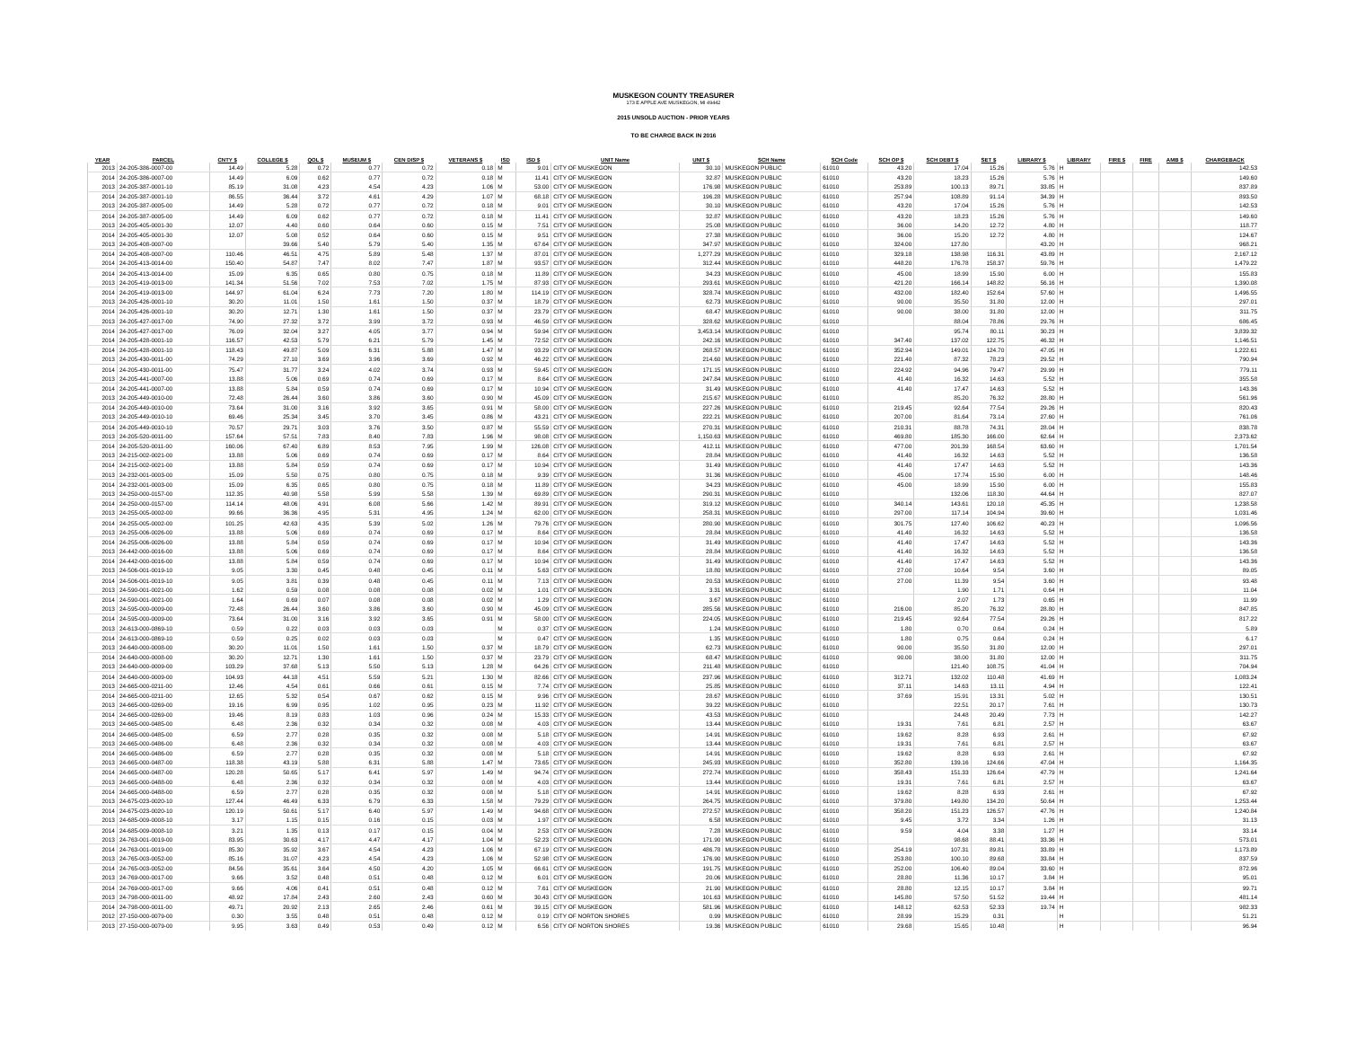MUSKEGON COUNTY TREASURER
173 E APPLE AVE MUSKEGON, MI 49442
2015 UNSOLD AUCTION - PRIOR YEARS
TO BE CHARGE BACK IN 2016
| YEAR | PARCEL | CNTY $ | COLLEGE $ | QOL $ | MUSEUM $ | CEN DISP $ | VETERANS $ | ISD | ISD $ | UNIT Name | UNIT $ | SCH Name | SCH Code | SCH OP $ | SCH DEBT $ | SET $ | LIBRARY $ | LIBRARY | FIRE $ | FIRE | AMB $ | CHARGEBACK |
| --- | --- | --- | --- | --- | --- | --- | --- | --- | --- | --- | --- | --- | --- | --- | --- | --- | --- | --- | --- | --- | --- | --- |
| 2013 | 24-205-386-0007-00 | 14.49 | 5.28 | 0.72 | 0.77 | 0.72 | 0.18 | M | 9.01 | CITY OF MUSKEGON | 30.10 | MUSKEGON PUBLIC | 61010 | 43.20 | 17.04 | 15.26 | 5.76 | H | | | | 142.53 |
| 2014 | 24-205-386-0007-00 | 14.49 | 6.09 | 0.62 | 0.77 | 0.72 | 0.18 | M | 11.41 | CITY OF MUSKEGON | 32.87 | MUSKEGON PUBLIC | 61010 | 43.20 | 18.23 | 15.26 | 5.76 | H | | | | 149.60 |
| 2013 | 24-205-387-0001-10 | 85.19 | 31.08 | 4.23 | 4.54 | 4.23 | 1.06 | M | 53.00 | CITY OF MUSKEGON | 176.98 | MUSKEGON PUBLIC | 61010 | 253.89 | 100.13 | 89.71 | 33.85 | H | | | | 837.89 |
| 2014 | 24-205-387-0001-10 | 86.55 | 36.44 | 3.72 | 4.61 | 4.29 | 1.07 | M | 68.18 | CITY OF MUSKEGON | 196.28 | MUSKEGON PUBLIC | 61010 | 257.94 | 108.89 | 91.14 | 34.39 | H | | | | 893.50 |
| 2013 | 24-205-387-0005-00 | 14.49 | 5.28 | 0.72 | 0.77 | 0.72 | 0.18 | M | 9.01 | CITY OF MUSKEGON | 30.10 | MUSKEGON PUBLIC | 61010 | 43.20 | 17.04 | 15.26 | 5.76 | H | | | | 142.53 |
| 2014 | 24-205-387-0005-00 | 14.49 | 6.09 | 0.62 | 0.77 | 0.72 | 0.18 | M | 11.41 | CITY OF MUSKEGON | 32.87 | MUSKEGON PUBLIC | 61010 | 43.20 | 18.23 | 15.26 | 5.76 | H | | | | 149.60 |
| 2013 | 24-205-405-0001-30 | 12.07 | 4.40 | 0.60 | 0.64 | 0.60 | 0.15 | M | 7.51 | CITY OF MUSKEGON | 25.08 | MUSKEGON PUBLIC | 61010 | 36.00 | 14.20 | 12.72 | 4.80 | H | | | | 118.77 |
| 2014 | 24-205-405-0001-30 | 12.07 | 5.08 | 0.52 | 0.64 | 0.60 | 0.15 | M | 9.51 | CITY OF MUSKEGON | 27.38 | MUSKEGON PUBLIC | 61010 | 36.00 | 15.20 | 12.72 | 4.80 | H | | | | 124.67 |
| 2013 | 24-205-408-0007-00 | | 39.66 | 5.40 | 5.79 | 5.40 | 1.35 | M | 67.64 | CITY OF MUSKEGON | 347.97 | MUSKEGON PUBLIC | 61010 | 324.00 | 127.80 | | 43.20 | H | | | | 968.21 |
| 2014 | 24-205-408-0007-00 | 110.46 | 46.51 | 4.75 | 5.89 | 5.48 | 1.37 | M | 87.01 | CITY OF MUSKEGON | 1,277.29 | MUSKEGON PUBLIC | 61010 | 329.18 | 138.98 | 116.31 | 43.89 | H | | | | 2,167.12 |
| 2014 | 24-205-413-0014-00 | 150.40 | 54.87 | 7.47 | 8.02 | 7.47 | 1.87 | M | 93.57 | CITY OF MUSKEGON | 312.44 | MUSKEGON PUBLIC | 61010 | 448.20 | 176.78 | 158.37 | 59.76 | H | | | | 1,479.22 |
| 2014 | 24-205-413-0014-00 | 15.09 | 6.35 | 0.65 | 0.80 | 0.75 | 0.18 | M | 11.89 | CITY OF MUSKEGON | 34.23 | MUSKEGON PUBLIC | 61010 | 45.00 | 18.99 | 15.90 | 6.00 | H | | | | 155.83 |
| 2013 | 24-205-419-0013-00 | 141.34 | 51.56 | 7.02 | 7.53 | 7.02 | 1.75 | M | 87.93 | CITY OF MUSKEGON | 293.61 | MUSKEGON PUBLIC | 61010 | 421.20 | 166.14 | 148.82 | 56.16 | H | | | | 1,390.08 |
| 2014 | 24-205-419-0013-00 | 144.97 | 61.04 | 6.24 | 7.73 | 7.20 | 1.80 | M | 114.19 | CITY OF MUSKEGON | 328.74 | MUSKEGON PUBLIC | 61010 | 432.00 | 182.40 | 152.64 | 57.60 | H | | | | 1,496.55 |
| 2013 | 24-205-426-0001-10 | 30.20 | 11.01 | 1.50 | 1.61 | 1.50 | 0.37 | M | 18.79 | CITY OF MUSKEGON | 62.73 | MUSKEGON PUBLIC | 61010 | 90.00 | 35.50 | 31.80 | 12.00 | H | | | | 297.01 |
| 2014 | 24-205-426-0001-10 | 30.20 | 12.71 | 1.30 | 1.61 | 1.50 | 0.37 | M | 23.79 | CITY OF MUSKEGON | 68.47 | MUSKEGON PUBLIC | 61010 | 90.00 | 38.00 | 31.80 | 12.00 | H | | | | 311.75 |
| 2013 | 24-205-427-0017-00 | 74.90 | 27.32 | 3.72 | 3.99 | 3.72 | 0.93 | M | 46.59 | CITY OF MUSKEGON | 328.62 | MUSKEGON PUBLIC | 61010 | | 88.04 | 78.86 | 29.76 | H | | | | 686.45 |
| 2014 | 24-205-427-0017-00 | 76.09 | 32.04 | 3.27 | 4.05 | 3.77 | 0.94 | M | 59.94 | CITY OF MUSKEGON | 3,453.14 | MUSKEGON PUBLIC | 61010 | | 95.74 | 80.11 | 30.23 | H | | | | 3,839.32 |
| 2014 | 24-205-428-0001-10 | 116.57 | 42.53 | 5.79 | 6.21 | 5.79 | 1.45 | M | 72.52 | CITY OF MUSKEGON | 242.16 | MUSKEGON PUBLIC | 61010 | 347.40 | 137.02 | 122.75 | 46.32 | H | | | | 1,146.51 |
| 2014 | 24-205-428-0001-10 | 118.43 | 49.87 | 5.09 | 6.31 | 5.88 | 1.47 | M | 93.29 | CITY OF MUSKEGON | 268.57 | MUSKEGON PUBLIC | 61010 | 352.94 | 149.01 | 124.70 | 47.05 | H | | | | 1,222.61 |
| 2013 | 24-205-430-0011-00 | 74.29 | 27.10 | 3.69 | 3.96 | 3.69 | 0.92 | M | 46.22 | CITY OF MUSKEGON | 214.60 | MUSKEGON PUBLIC | 61010 | 221.40 | 87.32 | 78.23 | 29.52 | H | | | | 790.94 |
| 2014 | 24-205-430-0011-00 | 75.47 | 31.77 | 3.24 | 4.02 | 3.74 | 0.93 | M | 59.45 | CITY OF MUSKEGON | 171.15 | MUSKEGON PUBLIC | 61010 | 224.92 | 94.96 | 79.47 | 29.99 | H | | | | 779.11 |
| 2013 | 24-205-441-0007-00 | 13.88 | 5.06 | 0.69 | 0.74 | 0.69 | 0.17 | M | 8.64 | CITY OF MUSKEGON | 247.84 | MUSKEGON PUBLIC | 61010 | 41.40 | 16.32 | 14.63 | 5.52 | H | | | | 355.58 |
| 2014 | 24-205-441-0007-00 | 13.88 | 5.84 | 0.59 | 0.74 | 0.69 | 0.17 | M | 10.94 | CITY OF MUSKEGON | 31.49 | MUSKEGON PUBLIC | 61010 | 41.40 | 17.47 | 14.63 | 5.52 | H | | | | 143.36 |
| 2013 | 24-205-449-0010-00 | 72.48 | 26.44 | 3.60 | 3.86 | 3.60 | 0.90 | M | 45.09 | CITY OF MUSKEGON | 215.67 | MUSKEGON PUBLIC | 61010 | | 85.20 | 76.32 | 28.80 | H | | | | 561.96 |
| 2014 | 24-205-449-0010-00 | 73.64 | 31.00 | 3.16 | 3.92 | 3.65 | 0.91 | M | 58.00 | CITY OF MUSKEGON | 227.26 | MUSKEGON PUBLIC | 61010 | 219.45 | 92.64 | 77.54 | 29.26 | H | | | | 820.43 |
| 2013 | 24-205-449-0010-10 | 69.46 | 25.34 | 3.45 | 3.70 | 3.45 | 0.86 | M | 43.21 | CITY OF MUSKEGON | 222.21 | MUSKEGON PUBLIC | 61010 | 207.00 | 81.64 | 73.14 | 27.60 | H | | | | 761.06 |
| 2014 | 24-205-449-0010-10 | 70.57 | 29.71 | 3.03 | 3.76 | 3.50 | 0.87 | M | 55.59 | CITY OF MUSKEGON | 270.31 | MUSKEGON PUBLIC | 61010 | 210.31 | 88.78 | 74.31 | 28.04 | H | | | | 838.78 |
| 2013 | 24-205-520-0011-00 | 157.64 | 57.51 | 7.83 | 8.40 | 7.83 | 1.96 | M | 98.08 | CITY OF MUSKEGON | 1,150.63 | MUSKEGON PUBLIC | 61010 | 469.80 | 185.30 | 166.00 | 62.64 | H | | | | 2,373.62 |
| 2014 | 24-205-520-0011-00 | 160.06 | 67.40 | 6.89 | 8.53 | 7.95 | 1.99 | M | 126.08 | CITY OF MUSKEGON | 412.11 | MUSKEGON PUBLIC | 61010 | 477.00 | 201.39 | 168.54 | 63.60 | H | | | | 1,701.54 |
| 2013 | 24-215-002-0021-00 | 13.88 | 5.06 | 0.69 | 0.74 | 0.69 | 0.17 | M | 8.64 | CITY OF MUSKEGON | 28.84 | MUSKEGON PUBLIC | 61010 | 41.40 | 16.32 | 14.63 | 5.52 | H | | | | 136.58 |
| 2014 | 24-215-002-0021-00 | 13.88 | 5.84 | 0.59 | 0.74 | 0.69 | 0.17 | M | 10.94 | CITY OF MUSKEGON | 31.49 | MUSKEGON PUBLIC | 61010 | 41.40 | 17.47 | 14.63 | 5.52 | H | | | | 143.36 |
| 2013 | 24-232-001-0003-00 | 15.09 | 5.50 | 0.75 | 0.80 | 0.75 | 0.18 | M | 9.39 | CITY OF MUSKEGON | 31.36 | MUSKEGON PUBLIC | 61010 | 45.00 | 17.74 | 15.90 | 6.00 | H | | | | 148.46 |
| 2014 | 24-232-001-0003-00 | 15.09 | 6.35 | 0.65 | 0.80 | 0.75 | 0.18 | M | 11.89 | CITY OF MUSKEGON | 34.23 | MUSKEGON PUBLIC | 61010 | 45.00 | 18.99 | 15.90 | 6.00 | H | | | | 155.83 |
| 2013 | 24-250-000-0157-00 | 112.35 | 40.98 | 5.58 | 5.99 | 5.58 | 1.39 | M | 69.89 | CITY OF MUSKEGON | 290.31 | MUSKEGON PUBLIC | 61010 | | 132.06 | 118.30 | 44.64 | H | | | | 827.07 |
| 2014 | 24-250-000-0157-00 | 114.14 | 48.06 | 4.91 | 6.08 | 5.66 | 1.42 | M | 89.91 | CITY OF MUSKEGON | 319.12 | MUSKEGON PUBLIC | 61010 | 340.14 | 143.61 | 120.18 | 45.35 | H | | | | 1,238.58 |
| 2013 | 24-255-005-0002-00 | 99.66 | 36.36 | 4.95 | 5.31 | 4.95 | 1.24 | M | 62.00 | CITY OF MUSKEGON | 258.31 | MUSKEGON PUBLIC | 61010 | 297.00 | 117.14 | 104.94 | 39.60 | H | | | | 1,031.46 |
| 2014 | 24-255-005-0002-00 | 101.25 | 42.63 | 4.35 | 5.39 | 5.02 | 1.26 | M | 79.76 | CITY OF MUSKEGON | 280.90 | MUSKEGON PUBLIC | 61010 | 301.75 | 127.40 | 106.62 | 40.23 | H | | | | 1,096.56 |
| 2013 | 24-255-006-0026-00 | 13.88 | 5.06 | 0.69 | 0.74 | 0.69 | 0.17 | M | 8.64 | CITY OF MUSKEGON | 28.84 | MUSKEGON PUBLIC | 61010 | 41.40 | 16.32 | 14.63 | 5.52 | H | | | | 136.58 |
| 2014 | 24-255-006-0026-00 | 13.88 | 5.84 | 0.59 | 0.74 | 0.69 | 0.17 | M | 10.94 | CITY OF MUSKEGON | 31.49 | MUSKEGON PUBLIC | 61010 | 41.40 | 17.47 | 14.63 | 5.52 | H | | | | 143.36 |
| 2013 | 24-442-000-0016-00 | 13.88 | 5.06 | 0.69 | 0.74 | 0.69 | 0.17 | M | 8.64 | CITY OF MUSKEGON | 28.84 | MUSKEGON PUBLIC | 61010 | 41.40 | 16.32 | 14.63 | 5.52 | H | | | | 136.58 |
| 2014 | 24-442-000-0016-00 | 13.88 | 5.84 | 0.59 | 0.74 | 0.69 | 0.17 | M | 10.94 | CITY OF MUSKEGON | 31.49 | MUSKEGON PUBLIC | 61010 | 41.40 | 17.47 | 14.63 | 5.52 | H | | | | 143.36 |
| 2013 | 24-506-001-0019-10 | 9.05 | 3.30 | 0.45 | 0.48 | 0.45 | 0.11 | M | 5.63 | CITY OF MUSKEGON | 18.80 | MUSKEGON PUBLIC | 61010 | 27.00 | 10.64 | 9.54 | 3.60 | H | | | | 89.05 |
| 2014 | 24-506-001-0019-10 | 9.05 | 3.81 | 0.39 | 0.48 | 0.45 | 0.11 | M | 7.13 | CITY OF MUSKEGON | 20.53 | MUSKEGON PUBLIC | 61010 | 27.00 | 11.39 | 9.54 | 3.60 | H | | | | 93.48 |
| 2013 | 24-590-001-0021-00 | 1.62 | 0.59 | 0.08 | 0.08 | 0.08 | 0.02 | M | 1.01 | CITY OF MUSKEGON | 3.31 | MUSKEGON PUBLIC | 61010 | | 1.90 | 1.71 | 0.64 | H | | | | 11.04 |
| 2014 | 24-590-001-0021-00 | 1.64 | 0.69 | 0.07 | 0.08 | 0.08 | 0.02 | M | 1.29 | CITY OF MUSKEGON | 3.67 | MUSKEGON PUBLIC | 61010 | | 2.07 | 1.73 | 0.65 | H | | | | 11.99 |
| 2013 | 24-595-000-0009-00 | 72.48 | 26.44 | 3.60 | 3.86 | 3.60 | 0.90 | M | 45.09 | CITY OF MUSKEGON | 285.56 | MUSKEGON PUBLIC | 61010 | 216.00 | 85.20 | 76.32 | 28.80 | H | | | | 847.85 |
| 2014 | 24-595-000-0009-00 | 73.64 | 31.00 | 3.16 | 3.92 | 3.65 | 0.91 | M | 58.00 | CITY OF MUSKEGON | 224.05 | MUSKEGON PUBLIC | 61010 | 219.45 | 92.64 | 77.54 | 29.26 | H | | | | 817.22 |
| 2013 | 24-613-000-0869-10 | 0.59 | 0.22 | 0.03 | 0.03 | 0.03 | | M | 0.37 | CITY OF MUSKEGON | 1.24 | MUSKEGON PUBLIC | 61010 | 1.80 | 0.70 | 0.64 | 0.24 | H | | | | 5.89 |
| 2014 | 24-613-000-0869-10 | 0.59 | 0.25 | 0.02 | 0.03 | 0.03 | | M | 0.47 | CITY OF MUSKEGON | 1.35 | MUSKEGON PUBLIC | 61010 | 1.80 | 0.75 | 0.64 | 0.24 | H | | | | 6.17 |
| 2013 | 24-640-000-0008-00 | 30.20 | 11.01 | 1.50 | 1.61 | 1.50 | 0.37 | M | 18.79 | CITY OF MUSKEGON | 62.73 | MUSKEGON PUBLIC | 61010 | 90.00 | 35.50 | 31.80 | 12.00 | H | | | | 297.01 |
| 2014 | 24-640-000-0008-00 | 30.20 | 12.71 | 1.30 | 1.61 | 1.50 | 0.37 | M | 23.79 | CITY OF MUSKEGON | 68.47 | MUSKEGON PUBLIC | 61010 | 90.00 | 38.00 | 31.80 | 12.00 | H | | | | 311.75 |
| 2013 | 24-640-000-0009-00 | 103.29 | 37.68 | 5.13 | 5.50 | 5.13 | 1.28 | M | 64.26 | CITY OF MUSKEGON | 211.48 | MUSKEGON PUBLIC | 61010 | | 121.40 | 108.75 | 41.04 | H | | | | 704.94 |
| 2014 | 24-640-000-0009-00 | 104.93 | 44.18 | 4.51 | 5.59 | 5.21 | 1.30 | M | 82.66 | CITY OF MUSKEGON | 237.96 | MUSKEGON PUBLIC | 61010 | 312.71 | 132.02 | 110.48 | 41.69 | H | | | | 1,083.24 |
| 2013 | 24-665-000-0211-00 | 12.46 | 4.54 | 0.61 | 0.66 | 0.61 | 0.15 | M | 7.74 | CITY OF MUSKEGON | 25.85 | MUSKEGON PUBLIC | 61010 | 37.11 | 14.63 | 13.11 | 4.94 | H | | | | 122.41 |
| 2014 | 24-665-000-0211-00 | 12.65 | 5.32 | 0.54 | 0.67 | 0.62 | 0.15 | M | 9.96 | CITY OF MUSKEGON | 28.67 | MUSKEGON PUBLIC | 61010 | 37.69 | 15.91 | 13.31 | 5.02 | H | | | | 130.51 |
| 2013 | 24-665-000-0269-00 | 19.16 | 6.99 | 0.95 | 1.02 | 0.95 | 0.23 | M | 11.92 | CITY OF MUSKEGON | 39.22 | MUSKEGON PUBLIC | 61010 | | 22.51 | 20.17 | 7.61 | H | | | | 130.73 |
| 2014 | 24-665-000-0269-00 | 19.46 | 8.19 | 0.83 | 1.03 | 0.96 | 0.24 | M | 15.33 | CITY OF MUSKEGON | 43.53 | MUSKEGON PUBLIC | 61010 | | 24.48 | 20.49 | 7.73 | H | | | | 142.27 |
| 2013 | 24-665-000-0485-00 | 6.48 | 2.36 | 0.32 | 0.34 | 0.32 | 0.08 | M | 4.03 | CITY OF MUSKEGON | 13.44 | MUSKEGON PUBLIC | 61010 | 19.31 | 7.61 | 6.81 | 2.57 | H | | | | 63.67 |
| 2014 | 24-665-000-0485-00 | 6.59 | 2.77 | 0.28 | 0.35 | 0.32 | 0.08 | M | 5.18 | CITY OF MUSKEGON | 14.91 | MUSKEGON PUBLIC | 61010 | 19.62 | 8.28 | 6.93 | 2.61 | H | | | | 67.92 |
| 2013 | 24-665-000-0486-00 | 6.48 | 2.36 | 0.32 | 0.34 | 0.32 | 0.08 | M | 4.03 | CITY OF MUSKEGON | 13.44 | MUSKEGON PUBLIC | 61010 | 19.31 | 7.61 | 6.81 | 2.57 | H | | | | 63.67 |
| 2014 | 24-665-000-0486-00 | 6.59 | 2.77 | 0.28 | 0.35 | 0.32 | 0.08 | M | 5.18 | CITY OF MUSKEGON | 14.91 | MUSKEGON PUBLIC | 61010 | 19.62 | 8.28 | 6.93 | 2.61 | H | | | | 67.92 |
| 2013 | 24-665-000-0487-00 | 118.38 | 43.19 | 5.88 | 6.31 | 5.88 | 1.47 | M | 73.65 | CITY OF MUSKEGON | 245.93 | MUSKEGON PUBLIC | 61010 | 352.80 | 139.16 | 124.66 | 47.04 | H | | | | 1,164.35 |
| 2014 | 24-665-000-0487-00 | 120.28 | 50.65 | 5.17 | 6.41 | 5.97 | 1.49 | M | 94.74 | CITY OF MUSKEGON | 272.74 | MUSKEGON PUBLIC | 61010 | 358.43 | 151.33 | 126.64 | 47.79 | H | | | | 1,241.64 |
| 2013 | 24-665-000-0488-00 | 6.48 | 2.36 | 0.32 | 0.34 | 0.32 | 0.08 | M | 4.03 | CITY OF MUSKEGON | 13.44 | MUSKEGON PUBLIC | 61010 | 19.31 | 7.61 | 6.81 | 2.57 | H | | | | 63.67 |
| 2014 | 24-665-000-0488-00 | 6.59 | 2.77 | 0.28 | 0.35 | 0.32 | 0.08 | M | 5.18 | CITY OF MUSKEGON | 14.91 | MUSKEGON PUBLIC | 61010 | 19.62 | 8.28 | 6.93 | 2.61 | H | | | | 67.92 |
| 2013 | 24-675-023-0020-10 | 127.44 | 46.49 | 6.33 | 6.79 | 6.33 | 1.58 | M | 79.29 | CITY OF MUSKEGON | 264.75 | MUSKEGON PUBLIC | 61010 | 379.80 | 149.80 | 134.20 | 50.64 | H | | | | 1,253.44 |
| 2014 | 24-675-023-0020-10 | 120.19 | 50.61 | 5.17 | 6.40 | 5.97 | 1.49 | M | 94.68 | CITY OF MUSKEGON | 272.57 | MUSKEGON PUBLIC | 61010 | 358.20 | 151.23 | 126.57 | 47.76 | H | | | | 1,240.84 |
| 2013 | 24-685-009-0008-10 | 3.17 | 1.15 | 0.15 | 0.16 | 0.15 | 0.03 | M | 1.97 | CITY OF MUSKEGON | 6.58 | MUSKEGON PUBLIC | 61010 | 9.45 | 3.72 | 3.34 | 1.26 | H | | | | 31.13 |
| 2014 | 24-685-009-0008-10 | 3.21 | 1.35 | 0.13 | 0.17 | 0.15 | 0.04 | M | 2.53 | CITY OF MUSKEGON | 7.28 | MUSKEGON PUBLIC | 61010 | 9.59 | 4.04 | 3.38 | 1.27 | H | | | | 33.14 |
| 2013 | 24-763-001-0019-00 | 83.95 | 30.63 | 4.17 | 4.47 | 4.17 | 1.04 | M | 52.23 | CITY OF MUSKEGON | 171.90 | MUSKEGON PUBLIC | 61010 | | 98.68 | 88.41 | 33.36 | H | | | | 573.01 |
| 2014 | 24-763-001-0019-00 | 85.30 | 35.92 | 3.67 | 4.54 | 4.23 | 1.06 | M | 67.19 | CITY OF MUSKEGON | 486.78 | MUSKEGON PUBLIC | 61010 | 254.19 | 107.31 | 89.81 | 33.89 | H | | | | 1,173.89 |
| 2013 | 24-765-003-0052-00 | 85.16 | 31.07 | 4.23 | 4.54 | 4.23 | 1.06 | M | 52.98 | CITY OF MUSKEGON | 176.90 | MUSKEGON PUBLIC | 61010 | 253.80 | 100.10 | 89.68 | 33.84 | H | | | | 837.59 |
| 2014 | 24-765-003-0052-00 | 84.56 | 35.61 | 3.64 | 4.50 | 4.20 | 1.05 | M | 66.61 | CITY OF MUSKEGON | 191.75 | MUSKEGON PUBLIC | 61010 | 252.00 | 106.40 | 89.04 | 33.60 | H | | | | 872.96 |
| 2013 | 24-769-000-0017-00 | 9.66 | 3.52 | 0.48 | 0.51 | 0.48 | 0.12 | M | 6.01 | CITY OF MUSKEGON | 20.06 | MUSKEGON PUBLIC | 61010 | 28.80 | 11.36 | 10.17 | 3.84 | H | | | | 95.01 |
| 2014 | 24-769-000-0017-00 | 9.66 | 4.06 | 0.41 | 0.51 | 0.48 | 0.12 | M | 7.61 | CITY OF MUSKEGON | 21.90 | MUSKEGON PUBLIC | 61010 | 28.80 | 12.15 | 10.17 | 3.84 | H | | | | 99.71 |
| 2013 | 24-798-000-0011-00 | 48.92 | 17.84 | 2.43 | 2.60 | 2.43 | 0.60 | M | 30.43 | CITY OF MUSKEGON | 101.63 | MUSKEGON PUBLIC | 61010 | 145.80 | 57.50 | 51.52 | 19.44 | H | | | | 481.14 |
| 2014 | 24-798-000-0011-00 | 49.71 | 20.92 | 2.13 | 2.65 | 2.46 | 0.61 | M | 39.15 | CITY OF MUSKEGON | 581.96 | MUSKEGON PUBLIC | 61010 | 148.12 | 62.53 | 52.33 | 19.74 | H | | | | 982.33 |
| 2012 | 27-150-000-0079-00 | 0.30 | 3.55 | 0.48 | 0.51 | 0.48 | 0.12 | M | 0.19 | CITY OF NORTON SHORES | 0.99 | MUSKEGON PUBLIC | 61010 | 28.99 | 15.29 | 0.31 | | H | | | | 51.21 |
| 2013 | 27-150-000-0079-00 | 9.95 | 3.63 | 0.49 | 0.53 | 0.49 | 0.12 | M | 6.56 | CITY OF NORTON SHORES | 19.36 | MUSKEGON PUBLIC | 61010 | 29.68 | 15.65 | 10.48 | | H | | | | 96.94 |